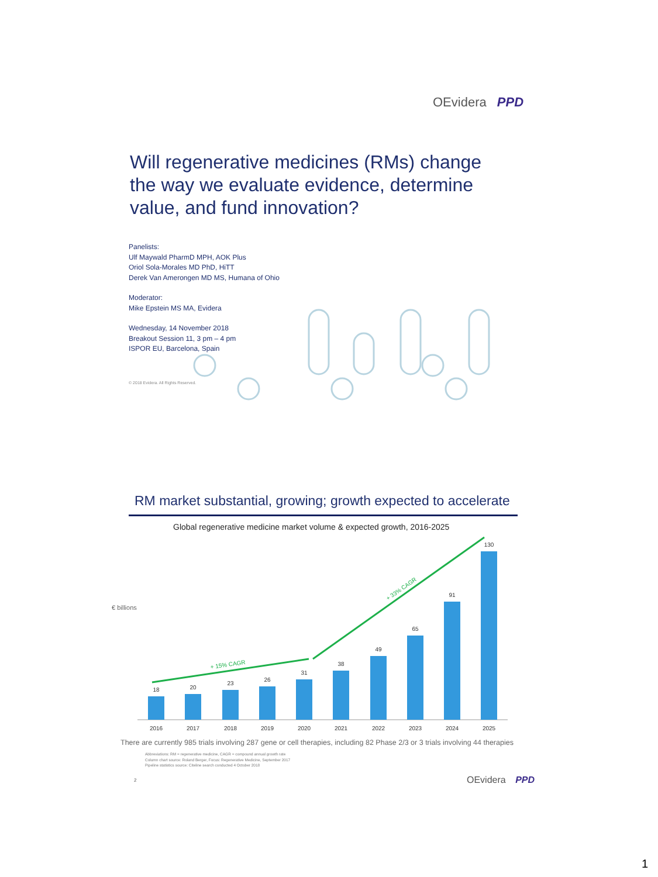OEvidera PPD
Will regenerative medicines (RMs) change the way we evaluate evidence, determine value, and fund innovation?
Panelists:
Ulf Maywald PharmD MPH, AOK Plus
Oriol Sola-Morales MD PhD, HiTT
Derek Van Amerongen MD MS, Humana of Ohio
Moderator:
Mike Epstein MS MA, Evidera
Wednesday, 14 November 2018
Breakout Session 11, 3 pm – 4 pm
ISPOR EU, Barcelona, Spain
© 2018 Evidera. All Rights Reserved.
RM market substantial, growing; growth expected to accelerate
Global regenerative medicine market volume & expected growth, 2016-2025
€ billions
18
20
23
26
31
38
49
65
91
130
2016
2017
2018
2019
2020
2021
2022
2023
2024
2025
+ 15% CAGR
+ 33% CAGR
There are currently 985 trials involving 287 gene or cell therapies, including 82 Phase 2/3 or 3 trials involving 44 therapies
Abbreviations: RM = regenerative medicine, CAGR = compound annual growth rate
Column chart source: Roland Berger, Focus: Regenerative Medicine, September 2017
Pipeline statistics source: Citeline search conducted 4 October 2018
2 OEvidera PPD
1